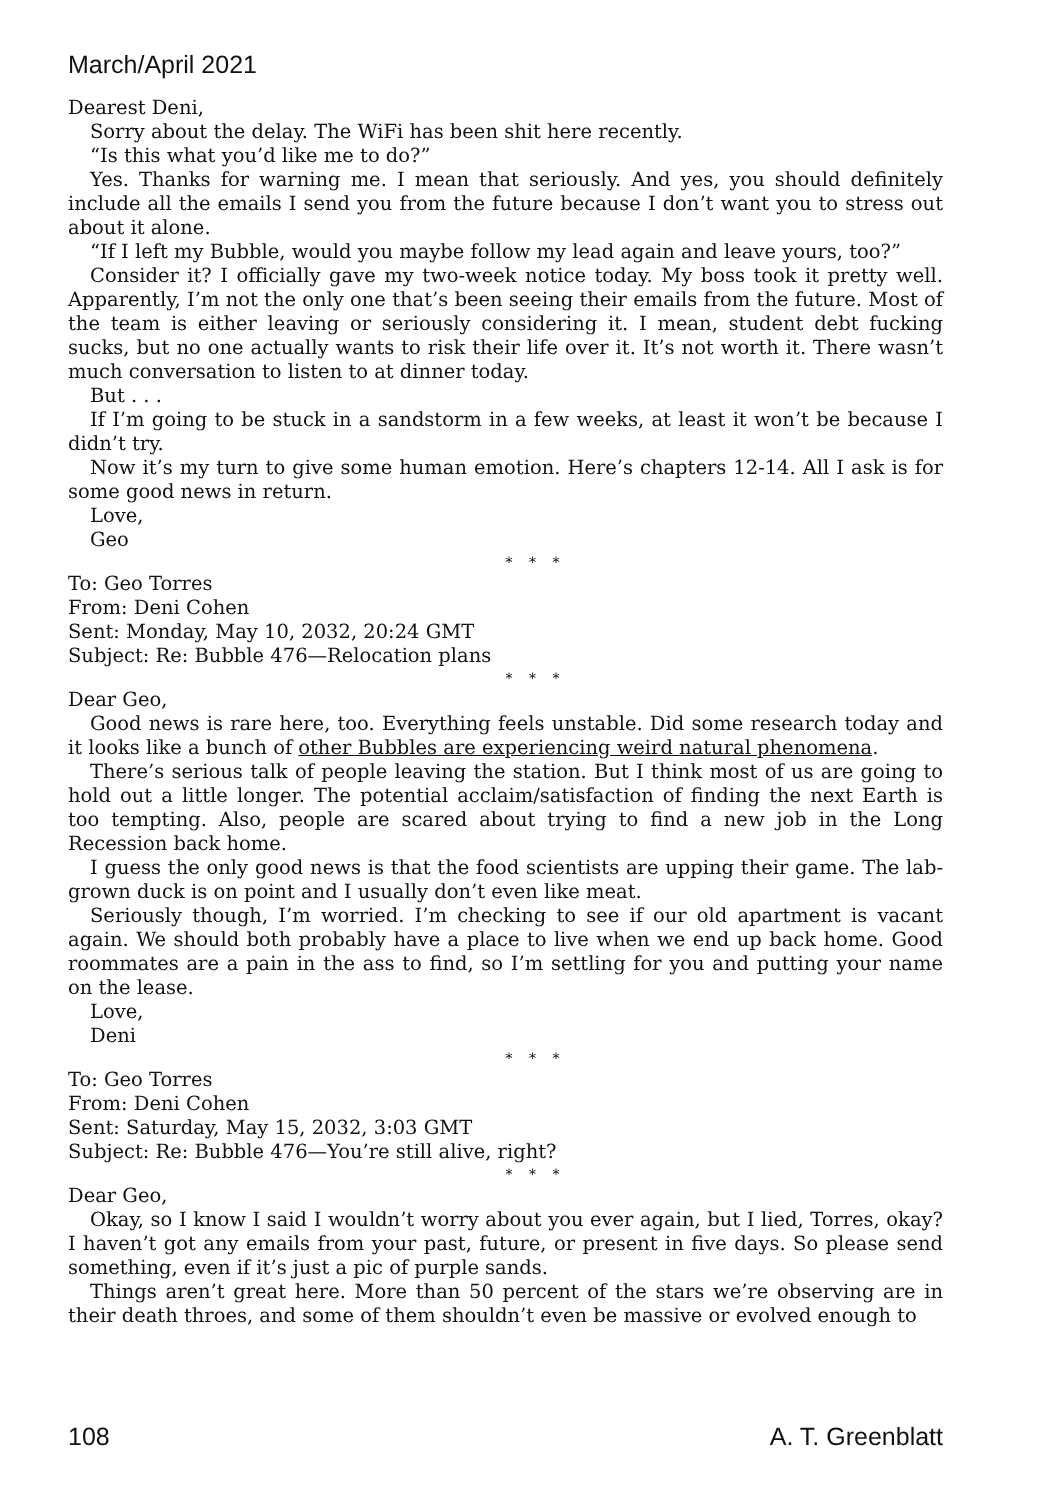March/April 2021
Dearest Deni,
Sorry about the delay. The WiFi has been shit here recently.
“Is this what you’d like me to do?”
Yes. Thanks for warning me. I mean that seriously. And yes, you should definitely include all the emails I send you from the future because I don’t want you to stress out about it alone.
“If I left my Bubble, would you maybe follow my lead again and leave yours, too?”
Consider it? I officially gave my two-week notice today. My boss took it pretty well. Apparently, I’m not the only one that’s been seeing their emails from the future. Most of the team is either leaving or seriously considering it. I mean, student debt fucking sucks, but no one actually wants to risk their life over it. It’s not worth it. There wasn’t much conversation to listen to at dinner today.
But . . .
If I’m going to be stuck in a sandstorm in a few weeks, at least it won’t be because I didn’t try.
Now it’s my turn to give some human emotion. Here’s chapters 12-14. All I ask is for some good news in return.
Love,
Geo
* * *
To: Geo Torres
From: Deni Cohen
Sent: Monday, May 10, 2032, 20:24 GMT
Subject: Re: Bubble 476—Relocation plans
* * *
Dear Geo,
Good news is rare here, too. Everything feels unstable. Did some research today and it looks like a bunch of other Bubbles are experiencing weird natural phenomena.
There’s serious talk of people leaving the station. But I think most of us are going to hold out a little longer. The potential acclaim/satisfaction of finding the next Earth is too tempting. Also, people are scared about trying to find a new job in the Long Recession back home.
I guess the only good news is that the food scientists are upping their game. The lab-grown duck is on point and I usually don’t even like meat.
Seriously though, I’m worried. I’m checking to see if our old apartment is vacant again. We should both probably have a place to live when we end up back home. Good roommates are a pain in the ass to find, so I’m settling for you and putting your name on the lease.
Love,
Deni
* * *
To: Geo Torres
From: Deni Cohen
Sent: Saturday, May 15, 2032, 3:03 GMT
Subject: Re: Bubble 476—You’re still alive, right?
* * *
Dear Geo,
Okay, so I know I said I wouldn’t worry about you ever again, but I lied, Torres, okay? I haven’t got any emails from your past, future, or present in five days. So please send something, even if it’s just a pic of purple sands.
Things aren’t great here. More than 50 percent of the stars we’re observing are in their death throes, and some of them shouldn’t even be massive or evolved enough to
108 A. T. Greenblatt